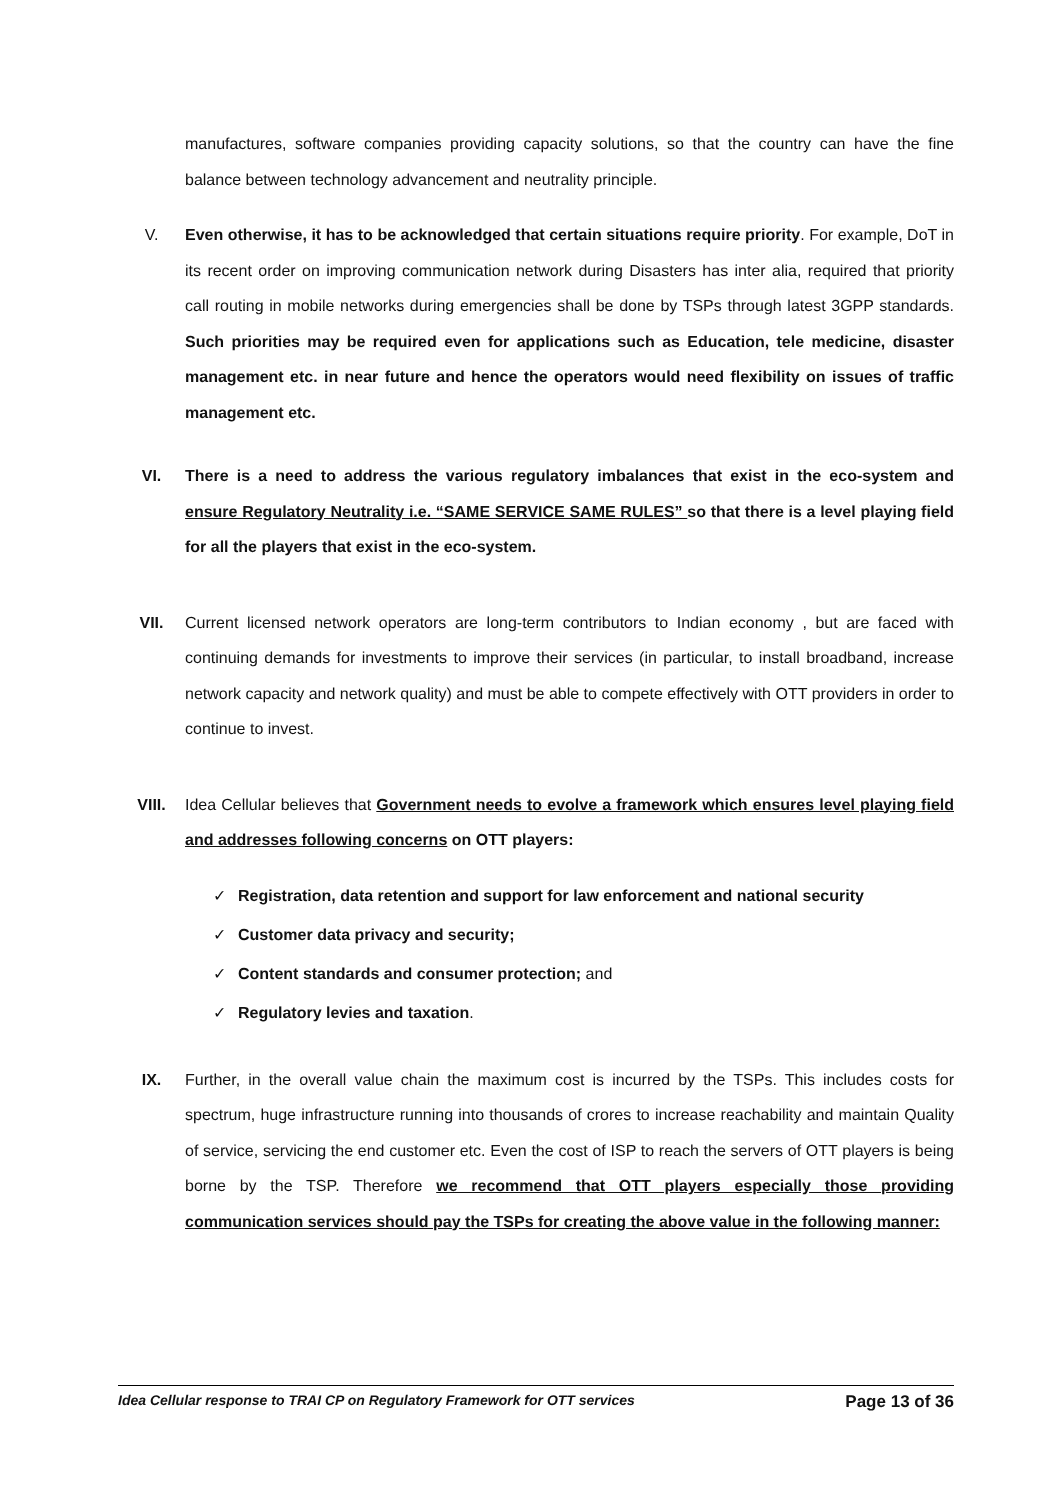manufactures, software companies providing capacity solutions, so that the country can have the fine balance between technology advancement and neutrality principle.
V. Even otherwise, it has to be acknowledged that certain situations require priority. For example, DoT in its recent order on improving communication network during Disasters has inter alia, required that priority call routing in mobile networks during emergencies shall be done by TSPs through latest 3GPP standards. Such priorities may be required even for applications such as Education, tele medicine, disaster management etc. in near future and hence the operators would need flexibility on issues of traffic management etc.
VI. There is a need to address the various regulatory imbalances that exist in the eco-system and ensure Regulatory Neutrality i.e. “SAME SERVICE SAME RULES” so that there is a level playing field for all the players that exist in the eco-system.
VII. Current licensed network operators are long-term contributors to Indian economy , but are faced with continuing demands for investments to improve their services (in particular, to install broadband, increase network capacity and network quality) and must be able to compete effectively with OTT providers in order to continue to invest.
VIII. Idea Cellular believes that Government needs to evolve a framework which ensures level playing field and addresses following concerns on OTT players:
✓ Registration, data retention and support for law enforcement and national security
✓ Customer data privacy and security;
✓ Content standards and consumer protection; and
✓ Regulatory levies and taxation.
IX. Further, in the overall value chain the maximum cost is incurred by the TSPs. This includes costs for spectrum, huge infrastructure running into thousands of crores to increase reachability and maintain Quality of service, servicing the end customer etc. Even the cost of ISP to reach the servers of OTT players is being borne by the TSP. Therefore we recommend that OTT players especially those providing communication services should pay the TSPs for creating the above value in the following manner:
Idea Cellular response to TRAI CP on Regulatory Framework for OTT services Page 13 of 36